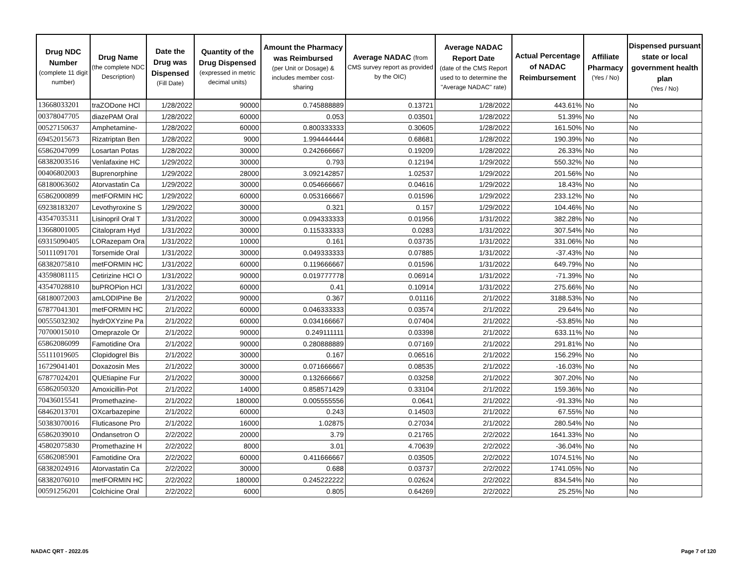| Drug NDC Number (complete 11 digit number) | Drug Name (the complete NDC Description) | Date the Drug was Dispensed (Fill Date) | Quantity of the Drug Dispensed (expressed in metric decimal units) | Amount the Pharmacy was Reimbursed (per Unit or Dosage) & includes member cost-sharing | Average NADAC (from CMS survey report as provided by the OIC) | Average NADAC Report Date (date of the CMS Report used to to determine the "Average NADAC" rate) | Actual Percentage of NADAC Reimbursement | Affiliate Pharmacy (Yes / No) | Dispensed pursuant state or local government health plan (Yes / No) |
| --- | --- | --- | --- | --- | --- | --- | --- | --- | --- |
| 13668033201 | traZODone HCl | 1/28/2022 | 90000 | 0.745888889 | 0.13721 | 1/28/2022 | 443.61% | No | No |
| 00378047705 | diazePAM Oral | 1/28/2022 | 60000 | 0.053 | 0.03501 | 1/28/2022 | 51.39% | No | No |
| 00527150637 | Amphetamine- | 1/28/2022 | 60000 | 0.800333333 | 0.30605 | 1/28/2022 | 161.50% | No | No |
| 69452015673 | Rizatriptan Ben | 1/28/2022 | 9000 | 1.994444444 | 0.68681 | 1/28/2022 | 190.39% | No | No |
| 65862047099 | Losartan Potas | 1/28/2022 | 30000 | 0.242666667 | 0.19209 | 1/28/2022 | 26.33% | No | No |
| 68382003516 | Venlafaxine HC | 1/29/2022 | 30000 | 0.793 | 0.12194 | 1/29/2022 | 550.32% | No | No |
| 00406802003 | Buprenorphine | 1/29/2022 | 28000 | 3.092142857 | 1.02537 | 1/29/2022 | 201.56% | No | No |
| 68180063602 | Atorvastatin Ca | 1/29/2022 | 30000 | 0.054666667 | 0.04616 | 1/29/2022 | 18.43% | No | No |
| 65862000899 | metFORMIN HC | 1/29/2022 | 60000 | 0.053166667 | 0.01596 | 1/29/2022 | 233.12% | No | No |
| 69238183207 | Levothyroxine S | 1/29/2022 | 30000 | 0.321 | 0.157 | 1/29/2022 | 104.46% | No | No |
| 43547035311 | Lisinopril Oral T | 1/31/2022 | 30000 | 0.094333333 | 0.01956 | 1/31/2022 | 382.28% | No | No |
| 13668001005 | Citalopram Hyd | 1/31/2022 | 30000 | 0.115333333 | 0.0283 | 1/31/2022 | 307.54% | No | No |
| 69315090405 | LORazepam Ora | 1/31/2022 | 10000 | 0.161 | 0.03735 | 1/31/2022 | 331.06% | No | No |
| 50111091701 | Torsemide Oral | 1/31/2022 | 30000 | 0.049333333 | 0.07885 | 1/31/2022 | -37.43% | No | No |
| 68382075810 | metFORMIN HC | 1/31/2022 | 60000 | 0.119666667 | 0.01596 | 1/31/2022 | 649.79% | No | No |
| 43598081115 | Cetirizine HCl O | 1/31/2022 | 90000 | 0.019777778 | 0.06914 | 1/31/2022 | -71.39% | No | No |
| 43547028810 | buPROPion HCl | 1/31/2022 | 60000 | 0.41 | 0.10914 | 1/31/2022 | 275.66% | No | No |
| 68180072003 | amLODIPine Be | 2/1/2022 | 90000 | 0.367 | 0.01116 | 2/1/2022 | 3188.53% | No | No |
| 67877041301 | metFORMIN HC | 2/1/2022 | 60000 | 0.046333333 | 0.03574 | 2/1/2022 | 29.64% | No | No |
| 00555032302 | hydrOXYzine Pa | 2/1/2022 | 60000 | 0.034166667 | 0.07404 | 2/1/2022 | -53.85% | No | No |
| 70700015010 | Omeprazole Or | 2/1/2022 | 90000 | 0.249111111 | 0.03398 | 2/1/2022 | 633.11% | No | No |
| 65862086099 | Famotidine Ora | 2/1/2022 | 90000 | 0.280888889 | 0.07169 | 2/1/2022 | 291.81% | No | No |
| 55111019605 | Clopidogrel Bis | 2/1/2022 | 30000 | 0.167 | 0.06516 | 2/1/2022 | 156.29% | No | No |
| 16729041401 | Doxazosin Mes | 2/1/2022 | 30000 | 0.071666667 | 0.08535 | 2/1/2022 | -16.03% | No | No |
| 67877024201 | QUEtiapine Fur | 2/1/2022 | 30000 | 0.132666667 | 0.03258 | 2/1/2022 | 307.20% | No | No |
| 65862050320 | Amoxicillin-Pot | 2/1/2022 | 14000 | 0.858571429 | 0.33104 | 2/1/2022 | 159.36% | No | No |
| 70436015541 | Promethazine- | 2/1/2022 | 180000 | 0.005555556 | 0.0641 | 2/1/2022 | -91.33% | No | No |
| 68462013701 | OXcarbazepine | 2/1/2022 | 60000 | 0.243 | 0.14503 | 2/1/2022 | 67.55% | No | No |
| 50383070016 | Fluticasone Pro | 2/1/2022 | 16000 | 1.02875 | 0.27034 | 2/1/2022 | 280.54% | No | No |
| 65862039010 | Ondansetron O | 2/2/2022 | 20000 | 3.79 | 0.21765 | 2/2/2022 | 1641.33% | No | No |
| 45802075830 | Promethazine H | 2/2/2022 | 8000 | 3.01 | 4.70639 | 2/2/2022 | -36.04% | No | No |
| 65862085901 | Famotidine Ora | 2/2/2022 | 60000 | 0.411666667 | 0.03505 | 2/2/2022 | 1074.51% | No | No |
| 68382024916 | Atorvastatin Ca | 2/2/2022 | 30000 | 0.688 | 0.03737 | 2/2/2022 | 1741.05% | No | No |
| 68382076010 | metFORMIN HC | 2/2/2022 | 180000 | 0.245222222 | 0.02624 | 2/2/2022 | 834.54% | No | No |
| 00591256201 | Colchicine Oral | 2/2/2022 | 6000 | 0.805 | 0.64269 | 2/2/2022 | 25.25% | No | No |
NADAC QRT - 2022.05 Page 7 of 120